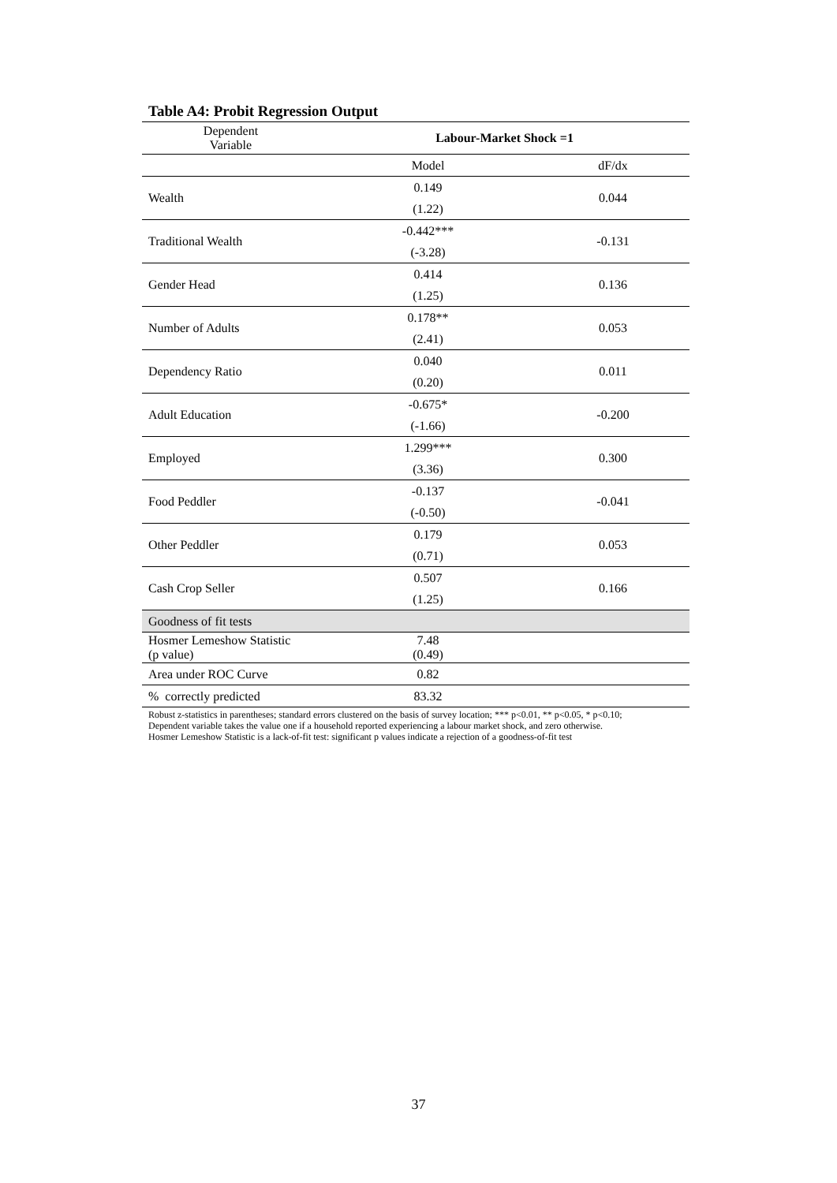Table A4: Probit Regression Output
| Dependent Variable | Labour-Market Shock =1 | |
| | Model | dF/dx |
| Wealth | 0.149 | 0.044 |
| | (1.22) | |
| Traditional Wealth | -0.442*** | -0.131 |
| | (-3.28) | |
| Gender Head | 0.414 | 0.136 |
| | (1.25) | |
| Number of Adults | 0.178** | 0.053 |
| | (2.41) | |
| Dependency Ratio | 0.040 | 0.011 |
| | (0.20) | |
| Adult Education | -0.675* | -0.200 |
| | (-1.66) | |
| Employed | 1.299*** | 0.300 |
| | (3.36) | |
| Food Peddler | -0.137 | -0.041 |
| | (-0.50) | |
| Other Peddler | 0.179 | 0.053 |
| | (0.71) | |
| Cash Crop Seller | 0.507 | 0.166 |
| | (1.25) | |
| Goodness of fit tests | | |
| Hosmer Lemeshow Statistic (p value) | 7.48 (0.49) | |
| Area under ROC Curve | 0.82 | |
| % correctly predicted | 83.32 | |
Robust z-statistics in parentheses; standard errors clustered on the basis of survey location; *** p<0.01, ** p<0.05, * p<0.10;
Dependent variable takes the value one if a household reported experiencing a labour market shock, and zero otherwise.
Hosmer Lemeshow Statistic is a lack-of-fit test: significant p values indicate a rejection of a goodness-of-fit test
37